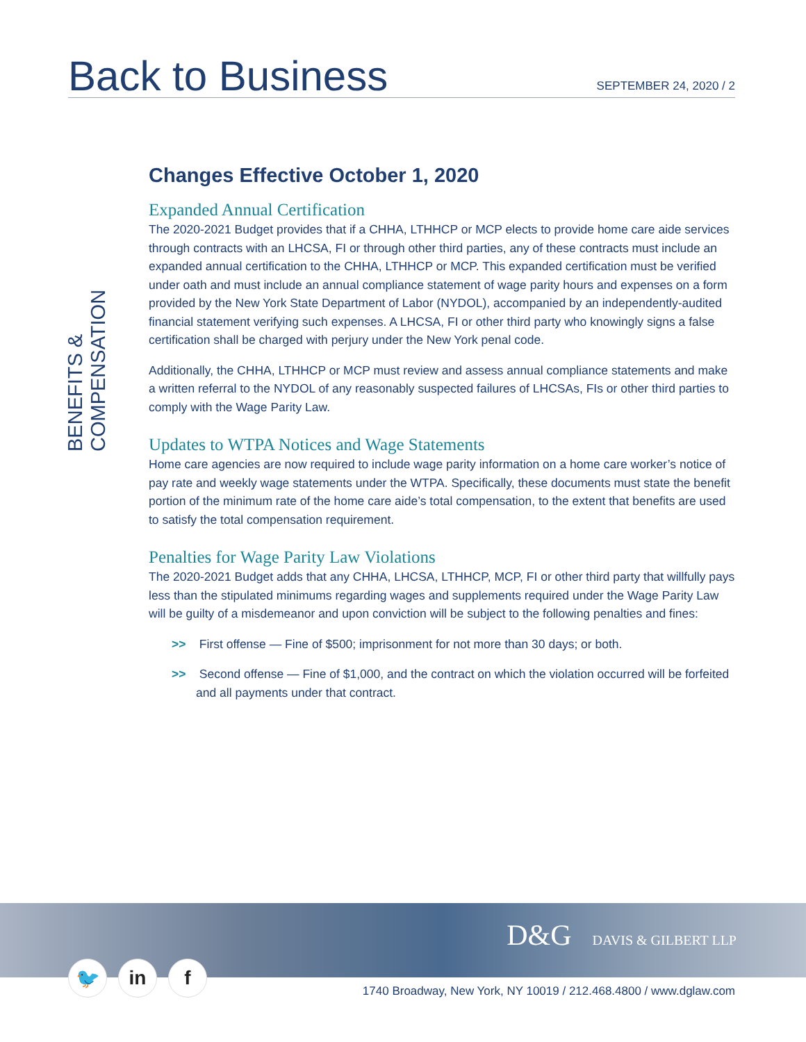Back to Business
SEPTEMBER 24, 2020 / 2
BENEFITS & COMPENSATION
Changes Effective October 1, 2020
Expanded Annual Certification
The 2020-2021 Budget provides that if a CHHA, LTHHCP or MCP elects to provide home care aide services through contracts with an LHCSA, FI or through other third parties, any of these contracts must include an expanded annual certification to the CHHA, LTHHCP or MCP. This expanded certification must be verified under oath and must include an annual compliance statement of wage parity hours and expenses on a form provided by the New York State Department of Labor (NYDOL), accompanied by an independently-audited financial statement verifying such expenses. A LHCSA, FI or other third party who knowingly signs a false certification shall be charged with perjury under the New York penal code.
Additionally, the CHHA, LTHHCP or MCP must review and assess annual compliance statements and make a written referral to the NYDOL of any reasonably suspected failures of LHCSAs, FIs or other third parties to comply with the Wage Parity Law.
Updates to WTPA Notices and Wage Statements
Home care agencies are now required to include wage parity information on a home care worker’s notice of pay rate and weekly wage statements under the WTPA. Specifically, these documents must state the benefit portion of the minimum rate of the home care aide’s total compensation, to the extent that benefits are used to satisfy the total compensation requirement.
Penalties for Wage Parity Law Violations
The 2020-2021 Budget adds that any CHHA, LHCSA, LTHHCP, MCP, FI or other third party that willfully pays less than the stipulated minimums regarding wages and supplements required under the Wage Parity Law will be guilty of a misdemeanor and upon conviction will be subject to the following penalties and fines:
>> First offense — Fine of $500; imprisonment for not more than 30 days; or both.
>> Second offense — Fine of $1,000, and the contract on which the violation occurred will be forfeited and all payments under that contract.
D&G DAVIS & GILBERT LLP
🐦 in f
1740 Broadway, New York, NY 10019 / 212.468.4800 / www.dglaw.com